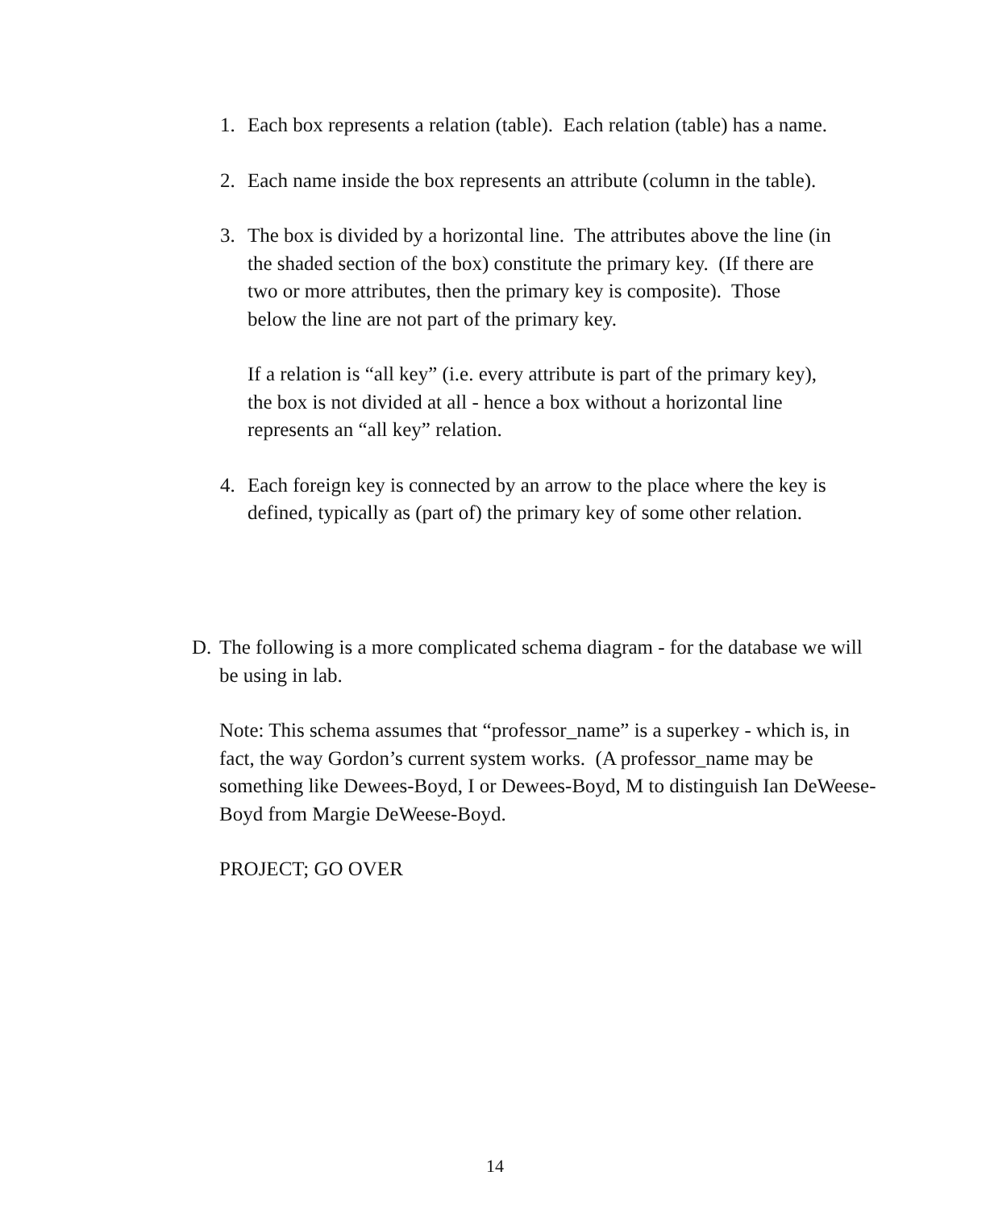1. Each box represents a relation (table). Each relation (table) has a name.
2. Each name inside the box represents an attribute (column in the table).
3. The box is divided by a horizontal line. The attributes above the line (in the shaded section of the box) constitute the primary key. (If there are two or more attributes, then the primary key is composite). Those below the line are not part of the primary key.
If a relation is “all key” (i.e. every attribute is part of the primary key), the box is not divided at all - hence a box without a horizontal line represents an “all key” relation.
4. Each foreign key is connected by an arrow to the place where the key is defined, typically as (part of) the primary key of some other relation.
D. The following is a more complicated schema diagram - for the database we will be using in lab.
Note: This schema assumes that “professor_name” is a superkey - which is, in fact, the way Gordon’s current system works. (A professor_name may be something like Dewees-Boyd, I or Dewees-Boyd, M to distinguish Ian DeWeese-Boyd from Margie DeWeese-Boyd.
PROJECT; GO OVER
14